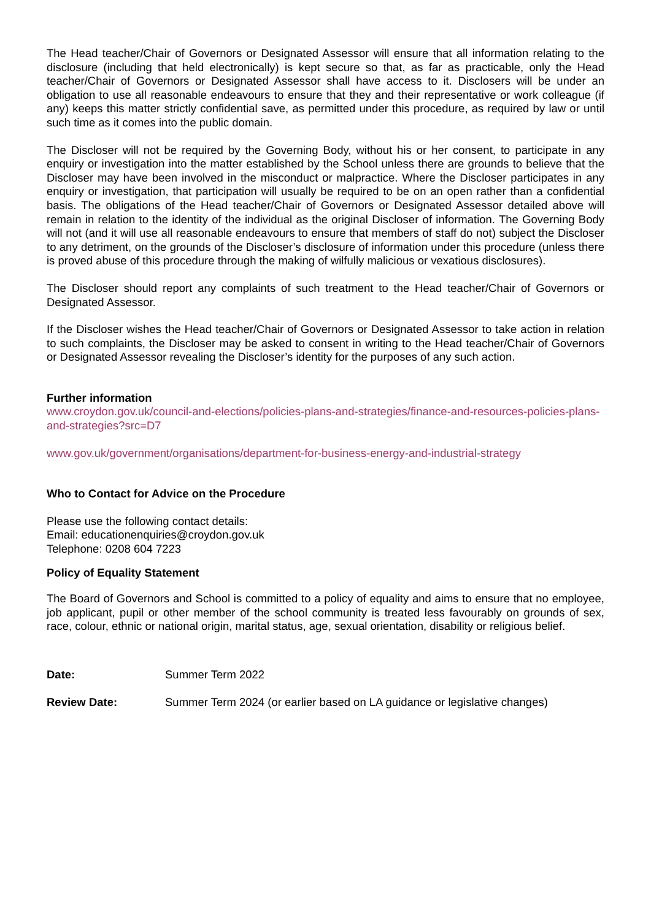The Head teacher/Chair of Governors or Designated Assessor will ensure that all information relating to the disclosure (including that held electronically) is kept secure so that, as far as practicable, only the Head teacher/Chair of Governors or Designated Assessor shall have access to it. Disclosers will be under an obligation to use all reasonable endeavours to ensure that they and their representative or work colleague (if any) keeps this matter strictly confidential save, as permitted under this procedure, as required by law or until such time as it comes into the public domain.
The Discloser will not be required by the Governing Body, without his or her consent, to participate in any enquiry or investigation into the matter established by the School unless there are grounds to believe that the Discloser may have been involved in the misconduct or malpractice. Where the Discloser participates in any enquiry or investigation, that participation will usually be required to be on an open rather than a confidential basis. The obligations of the Head teacher/Chair of Governors or Designated Assessor detailed above will remain in relation to the identity of the individual as the original Discloser of information. The Governing Body will not (and it will use all reasonable endeavours to ensure that members of staff do not) subject the Discloser to any detriment, on the grounds of the Discloser’s disclosure of information under this procedure (unless there is proved abuse of this procedure through the making of wilfully malicious or vexatious disclosures).
The Discloser should report any complaints of such treatment to the Head teacher/Chair of Governors or Designated Assessor.
If the Discloser wishes the Head teacher/Chair of Governors or Designated Assessor to take action in relation to such complaints, the Discloser may be asked to consent in writing to the Head teacher/Chair of Governors or Designated Assessor revealing the Discloser’s identity for the purposes of any such action.
Further information
www.croydon.gov.uk/council-and-elections/policies-plans-and-strategies/finance-and-resources-policies-plans-and-strategies?src=D7
www.gov.uk/government/organisations/department-for-business-energy-and-industrial-strategy
Who to Contact for Advice on the Procedure
Please use the following contact details:
Email: educationenquiries@croydon.gov.uk
Telephone: 0208 604 7223
Policy of Equality Statement
The Board of Governors and School is committed to a policy of equality and aims to ensure that no employee, job applicant, pupil or other member of the school community is treated less favourably on grounds of sex, race, colour, ethnic or national origin, marital status, age, sexual orientation, disability or religious belief.
Date: Summer Term 2022
Review Date: Summer Term 2024 (or earlier based on LA guidance or legislative changes)